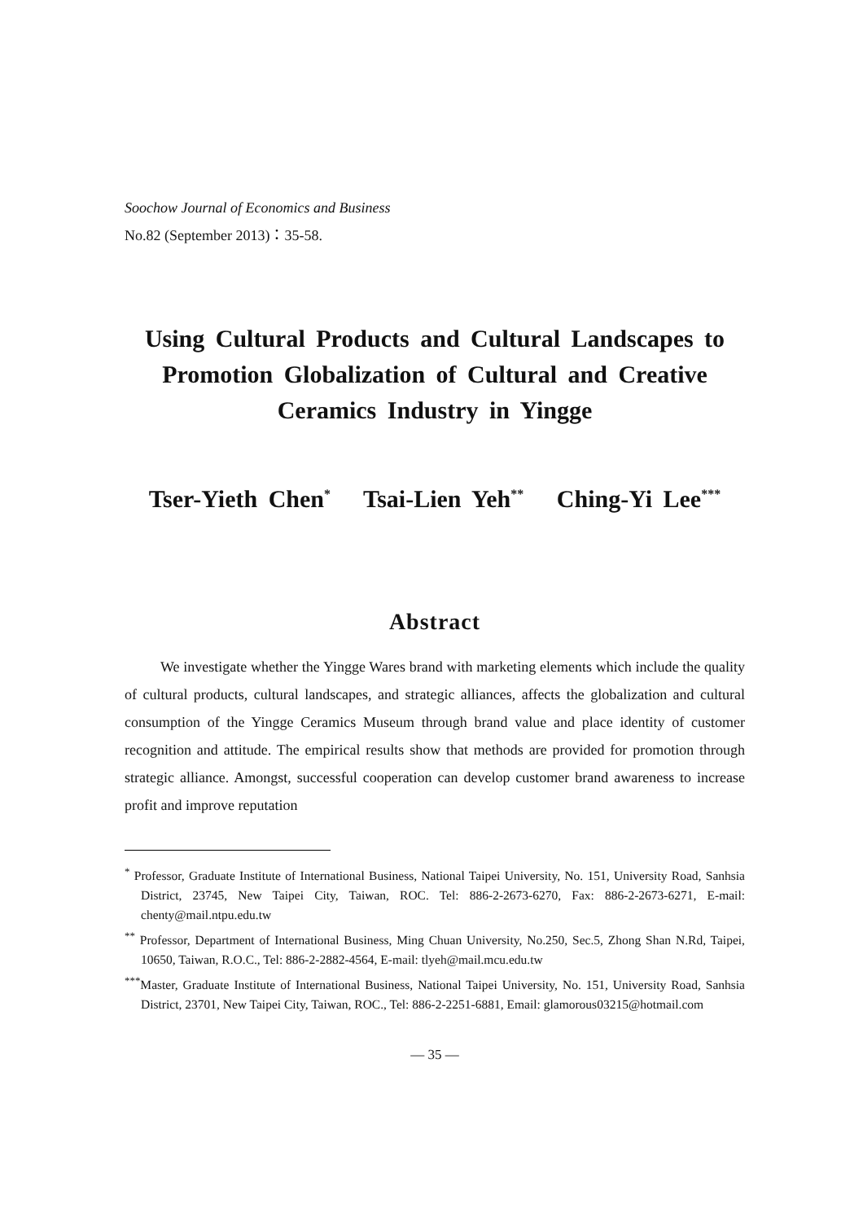Soochow Journal of Economics and Business
No.82 (September 2013)：35-58.
Using Cultural Products and Cultural Landscapes to Promotion Globalization of Cultural and Creative Ceramics Industry in Yingge
Tser-Yieth Chen<sup>*</sup> Tsai-Lien Yeh<sup>**</sup> Ching-Yi Lee<sup>***</sup>
Abstract
We investigate whether the Yingge Wares brand with marketing elements which include the quality of cultural products, cultural landscapes, and strategic alliances, affects the globalization and cultural consumption of the Yingge Ceramics Museum through brand value and place identity of customer recognition and attitude. The empirical results show that methods are provided for promotion through strategic alliance. Amongst, successful cooperation can develop customer brand awareness to increase profit and improve reputation
<sup>*</sup> Professor, Graduate Institute of International Business, National Taipei University, No. 151, University Road, Sanhsia District, 23745, New Taipei City, Taiwan, ROC. Tel: 886-2-2673-6270, Fax: 886-2-2673-6271, E-mail: chenty@mail.ntpu.edu.tw
<sup>**</sup> Professor, Department of International Business, Ming Chuan University, No.250, Sec.5, Zhong Shan N.Rd, Taipei, 10650, Taiwan, R.O.C., Tel: 886-2-2882-4564, E-mail: tlyeh@mail.mcu.edu.tw
<sup>***</sup> Master, Graduate Institute of International Business, National Taipei University, No. 151, University Road, Sanhsia District, 23701, New Taipei City, Taiwan, ROC., Tel: 886-2-2251-6881, Email: glamorous03215@hotmail.com
— 35 —